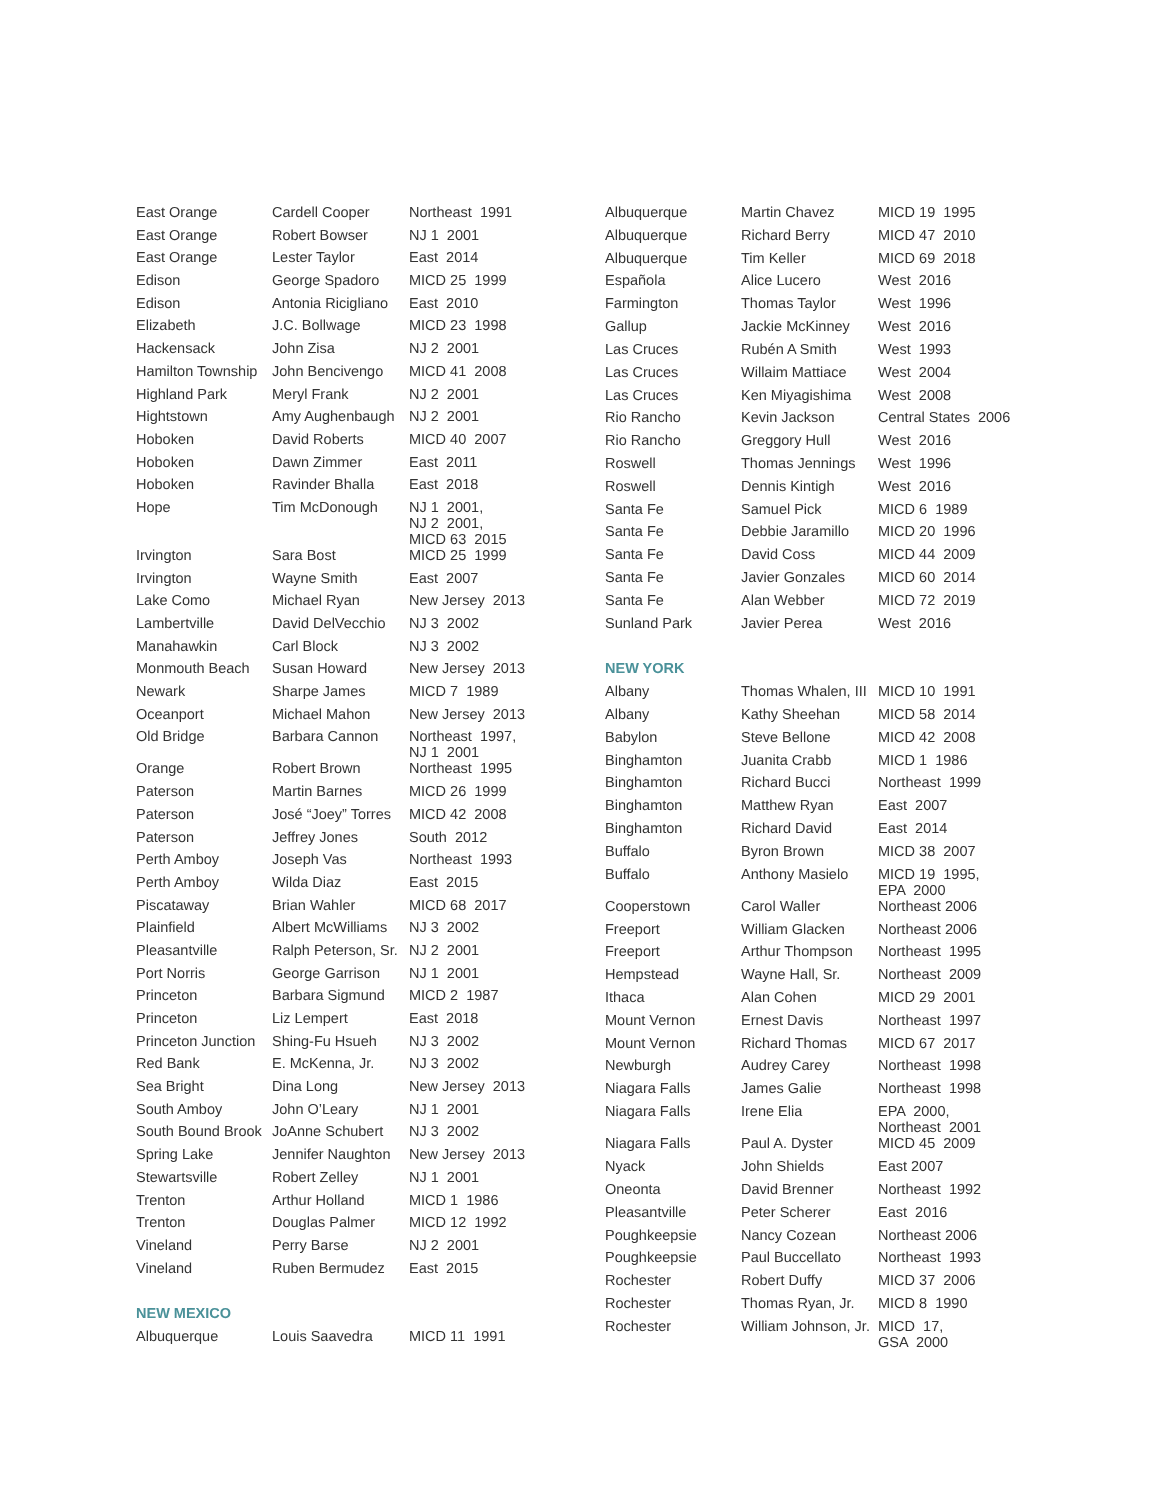| East Orange | Cardell Cooper | Northeast 1991 |
| East Orange | Robert Bowser | NJ 1 2001 |
| East Orange | Lester Taylor | East 2014 |
| Edison | George Spadoro | MICD 25 1999 |
| Edison | Antonia Ricigliano | East 2010 |
| Elizabeth | J.C. Bollwage | MICD 23 1998 |
| Hackensack | John Zisa | NJ 2 2001 |
| Hamilton Township | John Bencivengo | MICD 41 2008 |
| Highland Park | Meryl Frank | NJ 2 2001 |
| Hightstown | Amy Aughenbaugh | NJ 2 2001 |
| Hoboken | David Roberts | MICD 40 2007 |
| Hoboken | Dawn Zimmer | East 2011 |
| Hoboken | Ravinder Bhalla | East 2018 |
| Hope | Tim McDonough | NJ 1 2001, NJ 2 2001, MICD 63 2015 |
| Irvington | Sara Bost | MICD 25 1999 |
| Irvington | Wayne Smith | East 2007 |
| Lake Como | Michael Ryan | New Jersey 2013 |
| Lambertville | David DelVecchio | NJ 3 2002 |
| Manahawkin | Carl Block | NJ 3 2002 |
| Monmouth Beach | Susan Howard | New Jersey 2013 |
| Newark | Sharpe James | MICD 7 1989 |
| Oceanport | Michael Mahon | New Jersey 2013 |
| Old Bridge | Barbara Cannon | Northeast 1997, NJ 1 2001 |
| Orange | Robert Brown | Northeast 1995 |
| Paterson | Martin Barnes | MICD 26 1999 |
| Paterson | José “Joey” Torres | MICD 42 2008 |
| Paterson | Jeffrey Jones | South 2012 |
| Perth Amboy | Joseph Vas | Northeast 1993 |
| Perth Amboy | Wilda Diaz | East 2015 |
| Piscataway | Brian Wahler | MICD 68 2017 |
| Plainfield | Albert McWilliams | NJ 3 2002 |
| Pleasantville | Ralph Peterson, Sr. | NJ 2 2001 |
| Port Norris | George Garrison | NJ 1 2001 |
| Princeton | Barbara Sigmund | MICD 2 1987 |
| Princeton | Liz Lempert | East 2018 |
| Princeton Junction | Shing-Fu Hsueh | NJ 3 2002 |
| Red Bank | E. McKenna, Jr. | NJ 3 2002 |
| Sea Bright | Dina Long | New Jersey 2013 |
| South Amboy | John O’Leary | NJ 1 2001 |
| South Bound Brook | JoAnne Schubert | NJ 3 2002 |
| Spring Lake | Jennifer Naughton | New Jersey 2013 |
| Stewartsville | Robert Zelley | NJ 1 2001 |
| Trenton | Arthur Holland | MICD 1 1986 |
| Trenton | Douglas Palmer | MICD 12 1992 |
| Vineland | Perry Barse | NJ 2 2001 |
| Vineland | Ruben Bermudez | East 2015 |
| NEW MEXICO | | |
| Albuquerque | Louis Saavedra | MICD 11 1991 |
| Albuquerque | Martin Chavez | MICD 19 1995 |
| Albuquerque | Richard Berry | MICD 47 2010 |
| Albuquerque | Tim Keller | MICD 69 2018 |
| Española | Alice Lucero | West 2016 |
| Farmington | Thomas Taylor | West 1996 |
| Gallup | Jackie McKinney | West 2016 |
| Las Cruces | Rubén A Smith | West 1993 |
| Las Cruces | Willaim Mattiace | West 2004 |
| Las Cruces | Ken Miyagishima | West 2008 |
| Rio Rancho | Kevin Jackson | Central States 2006 |
| Rio Rancho | Greggory Hull | West 2016 |
| Roswell | Thomas Jennings | West 1996 |
| Roswell | Dennis Kintigh | West 2016 |
| Santa Fe | Samuel Pick | MICD 6 1989 |
| Santa Fe | Debbie Jaramillo | MICD 20 1996 |
| Santa Fe | David Coss | MICD 44 2009 |
| Santa Fe | Javier Gonzales | MICD 60 2014 |
| Santa Fe | Alan Webber | MICD 72 2019 |
| Sunland Park | Javier Perea | West 2016 |
| NEW YORK | | |
| Albany | Thomas Whalen, III | MICD 10 1991 |
| Albany | Kathy Sheehan | MICD 58 2014 |
| Babylon | Steve Bellone | MICD 42 2008 |
| Binghamton | Juanita Crabb | MICD 1 1986 |
| Binghamton | Richard Bucci | Northeast 1999 |
| Binghamton | Matthew Ryan | East 2007 |
| Binghamton | Richard David | East 2014 |
| Buffalo | Byron Brown | MICD 38 2007 |
| Buffalo | Anthony Masielo | MICD 19 1995, EPA 2000 |
| Cooperstown | Carol Waller | Northeast 2006 |
| Freeport | William Glacken | Northeast 2006 |
| Freeport | Arthur Thompson | Northeast 1995 |
| Hempstead | Wayne Hall, Sr. | Northeast 2009 |
| Ithaca | Alan Cohen | MICD 29 2001 |
| Mount Vernon | Ernest Davis | Northeast 1997 |
| Mount Vernon | Richard Thomas | MICD 67 2017 |
| Newburgh | Audrey Carey | Northeast 1998 |
| Niagara Falls | James Galie | Northeast 1998 |
| Niagara Falls | Irene Elia | EPA 2000, Northeast 2001 |
| Niagara Falls | Paul A. Dyster | MICD 45 2009 |
| Nyack | John Shields | East 2007 |
| Oneonta | David Brenner | Northeast 1992 |
| Pleasantville | Peter Scherer | East 2016 |
| Poughkeepsie | Nancy Cozean | Northeast 2006 |
| Poughkeepsie | Paul Buccellato | Northeast 1993 |
| Rochester | Robert Duffy | MICD 37 2006 |
| Rochester | Thomas Ryan, Jr. | MICD 8 1990 |
| Rochester | William Johnson, Jr. | MICD 17, GSA 2000 |